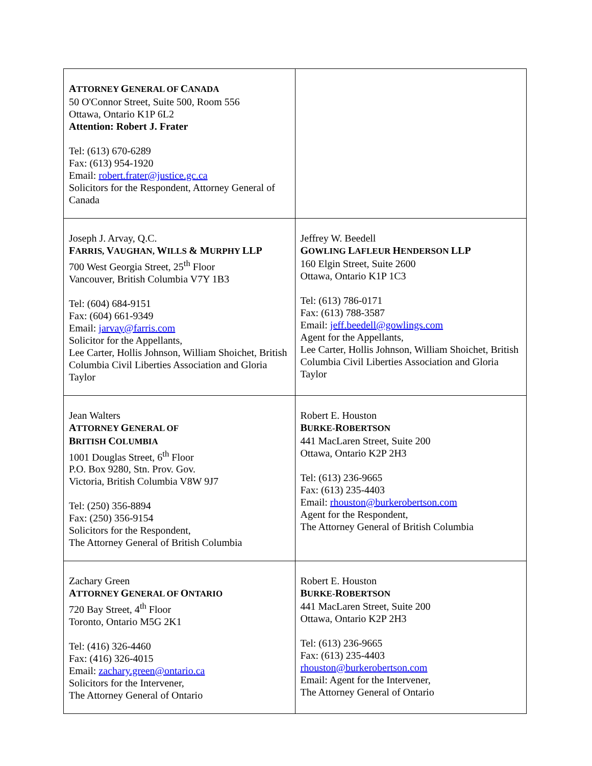| A TTORNEY G ENERAL OF C ANADA 50 O'Connor Street, Suite 500, Room 556 Ottawa, Ontario K1P 6L2 Attention: Robert J. Frater Tel: (613) 670-6289 Fax: (613) 954-1920 Email: robert.frater@justice.gc.ca Solicitors for the Respondent, Attorney General of Canada | |
| Joseph J. Arvay, Q.C. F ARRIS, V AUGHAN, W ILLS & M URPHY LLP 700 West Georgia Street, 25<sup>th</sup> Floor Vancouver, British Columbia V7Y 1B3 Tel: (604) 684-9151 Fax: (604) 661-9349 Email: jarvay@farris.com Solicitor for the Appellants, Lee Carter, Hollis Johnson, William Shoichet, British Columbia Civil Liberties Association and Gloria Taylor | Jeffrey W. Beedell G OWLING L AFLEUR H ENDERSON LLP 160 Elgin Street, Suite 2600 Ottawa, Ontario K1P 1C3 Tel: (613) 786-0171 Fax: (613) 788-3587 Email: jeff.beedell@gowlings.com Agent for the Appellants, Lee Carter, Hollis Johnson, William Shoichet, British Columbia Civil Liberties Association and Gloria Taylor |
| Jean Walters A TTORNEY G ENERAL OF B RITISH C OLUMBIA 1001 Douglas Street, 6<sup>th</sup> Floor P.O. Box 9280, Stn. Prov. Gov. Victoria, British Columbia V8W 9J7 Tel: (250) 356-8894 Fax: (250) 356-9154 Solicitors for the Respondent, The Attorney General of British Columbia | Robert E. Houston B URKE- R OBERTSON 441 MacLaren Street, Suite 200 Ottawa, Ontario K2P 2H3 Tel: (613) 236-9665 Fax: (613) 235-4403 Email: rhouston@burkerobertson.com Agent for the Respondent, The Attorney General of British Columbia |
| Zachary Green A TTORNEY G ENERAL OF O NTARIO 720 Bay Street, 4<sup>th</sup> Floor Toronto, Ontario M5G 2K1 Tel: (416) 326-4460 Fax: (416) 326-4015 Email: zachary.green@ontario.ca Solicitors for the Intervener, The Attorney General of Ontario | Robert E. Houston B URKE- R OBERTSON 441 MacLaren Street, Suite 200 Ottawa, Ontario K2P 2H3 Tel: (613) 236-9665 Fax: (613) 235-4403 rhouston@burkerobertson.com Email: Agent for the Intervener, The Attorney General of Ontario |